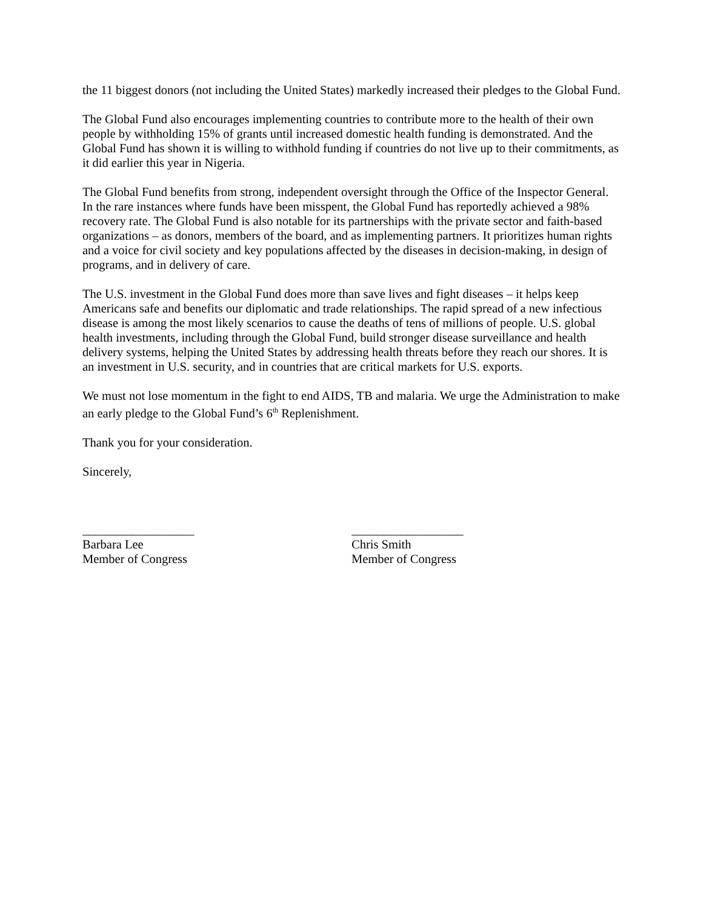the 11 biggest donors (not including the United States) markedly increased their pledges to the Global Fund.
The Global Fund also encourages implementing countries to contribute more to the health of their own people by withholding 15% of grants until increased domestic health funding is demonstrated. And the Global Fund has shown it is willing to withhold funding if countries do not live up to their commitments, as it did earlier this year in Nigeria.
The Global Fund benefits from strong, independent oversight through the Office of the Inspector General. In the rare instances where funds have been misspent, the Global Fund has reportedly achieved a 98% recovery rate. The Global Fund is also notable for its partnerships with the private sector and faith-based organizations – as donors, members of the board, and as implementing partners. It prioritizes human rights and a voice for civil society and key populations affected by the diseases in decision-making, in design of programs, and in delivery of care.
The U.S. investment in the Global Fund does more than save lives and fight diseases – it helps keep Americans safe and benefits our diplomatic and trade relationships. The rapid spread of a new infectious disease is among the most likely scenarios to cause the deaths of tens of millions of people. U.S. global health investments, including through the Global Fund, build stronger disease surveillance and health delivery systems, helping the United States by addressing health threats before they reach our shores. It is an investment in U.S. security, and in countries that are critical markets for U.S. exports.
We must not lose momentum in the fight to end AIDS, TB and malaria. We urge the Administration to make an early pledge to the Global Fund’s 6<sup>th</sup> Replenishment.
Thank you for your consideration.
Sincerely,
__________________
Barbara Lee
Member of Congress
__________________
Chris Smith
Member of Congress